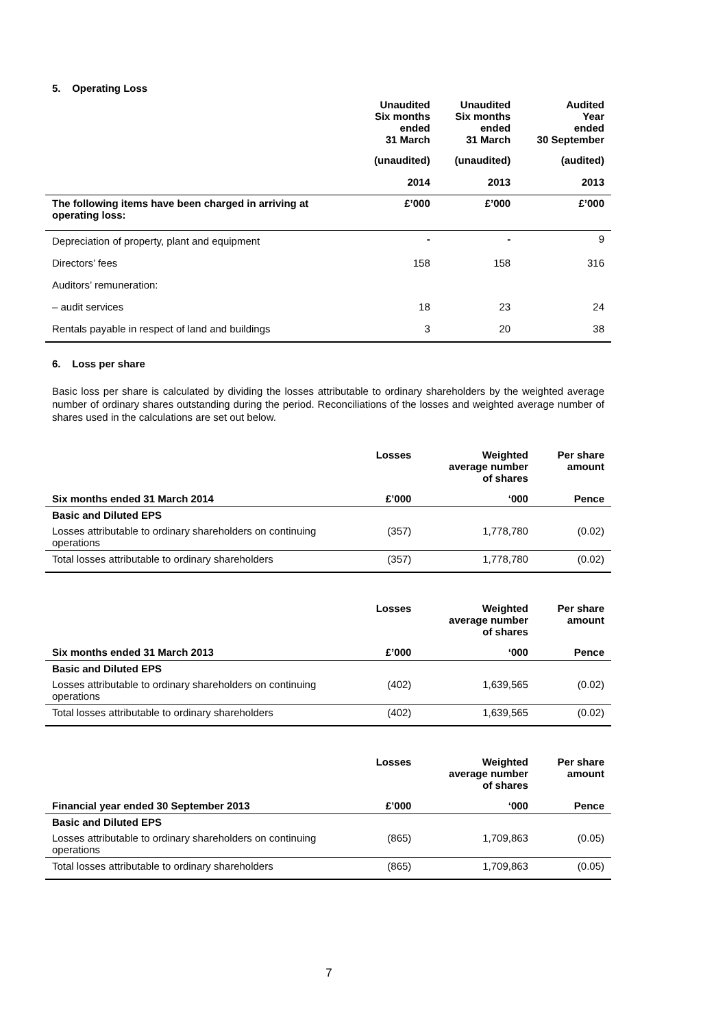5. Operating Loss
| | Unaudited Six months ended 31 March | Unaudited Six months ended 31 March | Audited Year ended 30 September |
| --- | --- | --- | --- |
| | (unaudited) | (unaudited) | (audited) |
| | 2014 | 2013 | 2013 |
| The following items have been charged in arriving at operating loss: | £’000 | £’000 | £’000 |
| Depreciation of property, plant and equipment | - | - | 9 |
| Directors’ fees | 158 | 158 | 316 |
| Auditors’ remuneration: | | | |
| – audit services | 18 | 23 | 24 |
| Rentals payable in respect of land and buildings | 3 | 20 | 38 |
6. Loss per share
Basic loss per share is calculated by dividing the losses attributable to ordinary shareholders by the weighted average number of ordinary shares outstanding during the period. Reconciliations of the losses and weighted average number of shares used in the calculations are set out below.
| | Losses | Weighted average number of shares | Per share amount |
| --- | --- | --- | --- |
| Six months ended 31 March 2014 | £’000 | ‘000 | Pence |
| Basic and Diluted EPS | | | |
| Losses attributable to ordinary shareholders on continuing operations | (357) | 1,778,780 | (0.02) |
| Total losses attributable to ordinary shareholders | (357) | 1,778,780 | (0.02) |
| | Losses | Weighted average number of shares | Per share amount |
| --- | --- | --- | --- |
| Six months ended 31 March 2013 | £’000 | ‘000 | Pence |
| Basic and Diluted EPS | | | |
| Losses attributable to ordinary shareholders on continuing operations | (402) | 1,639,565 | (0.02) |
| Total losses attributable to ordinary shareholders | (402) | 1,639,565 | (0.02) |
| | Losses | Weighted average number of shares | Per share amount |
| --- | --- | --- | --- |
| Financial year ended 30 September 2013 | £’000 | ‘000 | Pence |
| Basic and Diluted EPS | | | |
| Losses attributable to ordinary shareholders on continuing operations | (865) | 1,709,863 | (0.05) |
| Total losses attributable to ordinary shareholders | (865) | 1,709,863 | (0.05) |
7